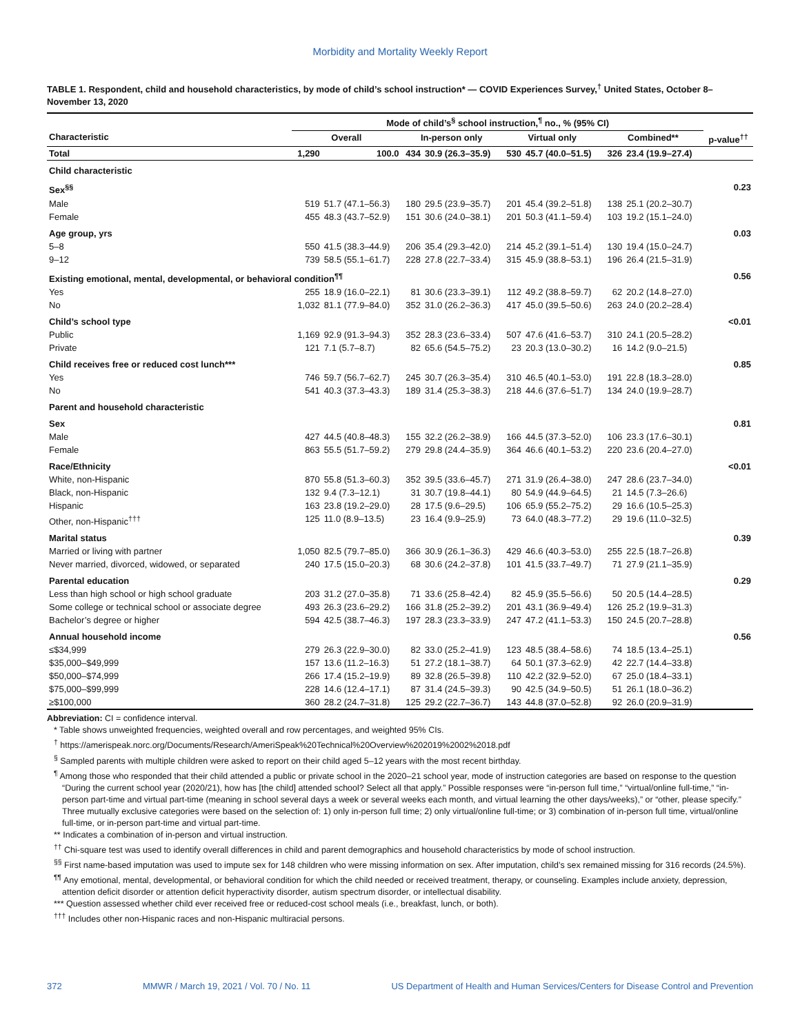Morbidity and Mortality Weekly Report
TABLE 1. Respondent, child and household characteristics, by mode of child’s school instruction* — COVID Experiences Survey,<sup>†</sup> United States, October 8–November 13, 2020
| | Mode of child’s<sup>§</sup> school instruction,<sup>¶</sup> no., % (95% CI) | | | | | | | | |
| --- | --- | --- | --- | --- | --- | --- | --- | --- | --- |
| Characteristic | Overall | | In-person only | | Virtual only | | Combined** | | p-value<sup>††</sup> |
| Total | 1,290 | 100.0 | 434 | 30.9 (26.3–35.9) | 530 | 45.7 (40.0–51.5) | 326 | 23.4 (19.9–27.4) | |
| Child characteristic | | | | | | | | | |
| Sex<sup>§§</sup> | | | | | | | | | 0.23 |
| Male | 519 | 51.7 (47.1–56.3) | 180 | 29.5 (23.9–35.7) | 201 | 45.4 (39.2–51.8) | 138 | 25.1 (20.2–30.7) | |
| Female | 455 | 48.3 (43.7–52.9) | 151 | 30.6 (24.0–38.1) | 201 | 50.3 (41.1–59.4) | 103 | 19.2 (15.1–24.0) | |
| Age group, yrs | | | | | | | | | 0.03 |
| 5–8 | 550 | 41.5 (38.3–44.9) | 206 | 35.4 (29.3–42.0) | 214 | 45.2 (39.1–51.4) | 130 | 19.4 (15.0–24.7) | |
| 9–12 | 739 | 58.5 (55.1–61.7) | 228 | 27.8 (22.7–33.4) | 315 | 45.9 (38.8–53.1) | 196 | 26.4 (21.5–31.9) | |
| Existing emotional, mental, developmental, or behavioral condition<sup>¶¶</sup> | | | | | | | | | 0.56 |
| Yes | 255 | 18.9 (16.0–22.1) | 81 | 30.6 (23.3–39.1) | 112 | 49.2 (38.8–59.7) | 62 | 20.2 (14.8–27.0) | |
| No | 1,032 | 81.1 (77.9–84.0) | 352 | 31.0 (26.2–36.3) | 417 | 45.0 (39.5–50.6) | 263 | 24.0 (20.2–28.4) | |
| Child’s school type | | | | | | | | | <0.01 |
| Public | 1,169 | 92.9 (91.3–94.3) | 352 | 28.3 (23.6–33.4) | 507 | 47.6 (41.6–53.7) | 310 | 24.1 (20.5–28.2) | |
| Private | 121 | 7.1 (5.7–8.7) | 82 | 65.6 (54.5–75.2) | 23 | 20.3 (13.0–30.2) | 16 | 14.2 (9.0–21.5) | |
| Child receives free or reduced cost lunch*** | | | | | | | | | 0.85 |
| Yes | 746 | 59.7 (56.7–62.7) | 245 | 30.7 (26.3–35.4) | 310 | 46.5 (40.1–53.0) | 191 | 22.8 (18.3–28.0) | |
| No | 541 | 40.3 (37.3–43.3) | 189 | 31.4 (25.3–38.3) | 218 | 44.6 (37.6–51.7) | 134 | 24.0 (19.9–28.7) | |
| Parent and household characteristic | | | | | | | | | |
| Sex | | | | | | | | | 0.81 |
| Male | 427 | 44.5 (40.8–48.3) | 155 | 32.2 (26.2–38.9) | 166 | 44.5 (37.3–52.0) | 106 | 23.3 (17.6–30.1) | |
| Female | 863 | 55.5 (51.7–59.2) | 279 | 29.8 (24.4–35.9) | 364 | 46.6 (40.1–53.2) | 220 | 23.6 (20.4–27.0) | |
| Race/Ethnicity | | | | | | | | | <0.01 |
| White, non-Hispanic | 870 | 55.8 (51.3–60.3) | 352 | 39.5 (33.6–45.7) | 271 | 31.9 (26.4–38.0) | 247 | 28.6 (23.7–34.0) | |
| Black, non-Hispanic | 132 | 9.4 (7.3–12.1) | 31 | 30.7 (19.8–44.1) | 80 | 54.9 (44.9–64.5) | 21 | 14.5 (7.3–26.6) | |
| Hispanic | 163 | 23.8 (19.2–29.0) | 28 | 17.5 (9.6–29.5) | 106 | 65.9 (55.2–75.2) | 29 | 16.6 (10.5–25.3) | |
| Other, non-Hispanic<sup>†††</sup> | 125 | 11.0 (8.9–13.5) | 23 | 16.4 (9.9–25.9) | 73 | 64.0 (48.3–77.2) | 29 | 19.6 (11.0–32.5) | |
| Marital status | | | | | | | | | 0.39 |
| Married or living with partner | 1,050 | 82.5 (79.7–85.0) | 366 | 30.9 (26.1–36.3) | 429 | 46.6 (40.3–53.0) | 255 | 22.5 (18.7–26.8) | |
| Never married, divorced, widowed, or separated | 240 | 17.5 (15.0–20.3) | 68 | 30.6 (24.2–37.8) | 101 | 41.5 (33.7–49.7) | 71 | 27.9 (21.1–35.9) | |
| Parental education | | | | | | | | | 0.29 |
| Less than high school or high school graduate | 203 | 31.2 (27.0–35.8) | 71 | 33.6 (25.8–42.4) | 82 | 45.9 (35.5–56.6) | 50 | 20.5 (14.4–28.5) | |
| Some college or technical school or associate degree | 493 | 26.3 (23.6–29.2) | 166 | 31.8 (25.2–39.2) | 201 | 43.1 (36.9–49.4) | 126 | 25.2 (19.9–31.3) | |
| Bachelor’s degree or higher | 594 | 42.5 (38.7–46.3) | 197 | 28.3 (23.3–33.9) | 247 | 47.2 (41.1–53.3) | 150 | 24.5 (20.7–28.8) | |
| Annual household income | | | | | | | | | 0.56 |
| ≤$34,999 | 279 | 26.3 (22.9–30.0) | 82 | 33.0 (25.2–41.9) | 123 | 48.5 (38.4–58.6) | 74 | 18.5 (13.4–25.1) | |
| $35,000–$49,999 | 157 | 13.6 (11.2–16.3) | 51 | 27.2 (18.1–38.7) | 64 | 50.1 (37.3–62.9) | 42 | 22.7 (14.4–33.8) | |
| $50,000–$74,999 | 266 | 17.4 (15.2–19.9) | 89 | 32.8 (26.5–39.8) | 110 | 42.2 (32.9–52.0) | 67 | 25.0 (18.4–33.1) | |
| $75,000–$99,999 | 228 | 14.6 (12.4–17.1) | 87 | 31.4 (24.5–39.3) | 90 | 42.5 (34.9–50.5) | 51 | 26.1 (18.0–36.2) | |
| ≥$100,000 | 360 | 28.2 (24.7–31.8) | 125 | 29.2 (22.7–36.7) | 143 | 44.8 (37.0–52.8) | 92 | 26.0 (20.9–31.9) | |
Abbreviation: CI = confidence interval.
* Table shows unweighted frequencies, weighted overall and row percentages, and weighted 95% CIs.
<sup>†</sup> https://amerispeak.norc.org/Documents/Research/AmeriSpeak%20Technical%20Overview%202019%2002%2018.pdf
<sup>§</sup> Sampled parents with multiple children were asked to report on their child aged 5–12 years with the most recent birthday.
<sup>¶</sup> Among those who responded that their child attended a public or private school in the 2020–21 school year, mode of instruction categories are based on response to the question “During the current school year (2020/21), how has [the child] attended school? Select all that apply.” Possible responses were “in-person full time,” “virtual/online full-time,” “in-person part-time and virtual part-time (meaning in school several days a week or several weeks each month, and virtual learning the other days/weeks),” or “other, please specify.” Three mutually exclusive categories were based on the selection of: 1) only in-person full time; 2) only virtual/online full-time; or 3) combination of in-person full time, virtual/online full-time, or in-person part-time and virtual part-time.
** Indicates a combination of in-person and virtual instruction.
<sup>††</sup> Chi-square test was used to identify overall differences in child and parent demographics and household characteristics by mode of school instruction.
<sup>§§</sup> First name-based imputation was used to impute sex for 148 children who were missing information on sex. After imputation, child’s sex remained missing for 316 records (24.5%).
<sup>¶¶</sup> Any emotional, mental, developmental, or behavioral condition for which the child needed or received treatment, therapy, or counseling. Examples include anxiety, depression, attention deficit disorder or attention deficit hyperactivity disorder, autism spectrum disorder, or intellectual disability.
*** Question assessed whether child ever received free or reduced-cost school meals (i.e., breakfast, lunch, or both).
<sup>†††</sup> Includes other non-Hispanic races and non-Hispanic multiracial persons.
372 MMWR / March 19, 2021 / Vol. 70 / No. 11 US Department of Health and Human Services/Centers for Disease Control and Prevention